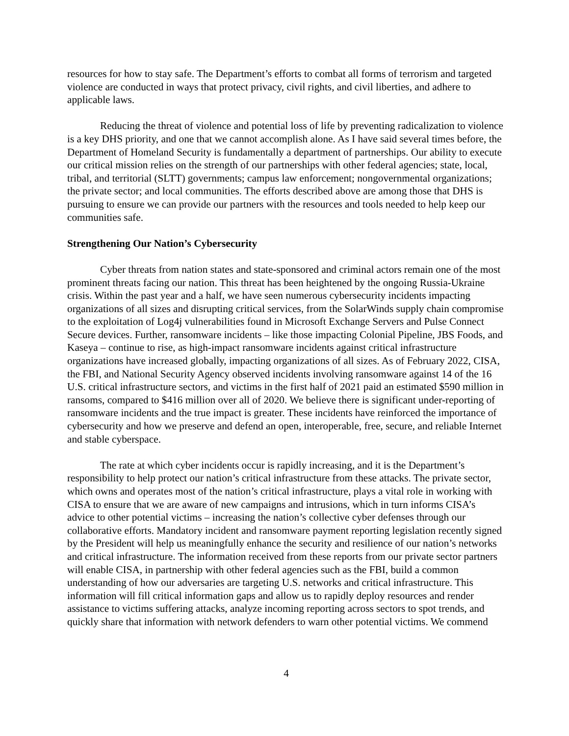resources for how to stay safe. The Department’s efforts to combat all forms of terrorism and targeted violence are conducted in ways that protect privacy, civil rights, and civil liberties, and adhere to applicable laws.
Reducing the threat of violence and potential loss of life by preventing radicalization to violence is a key DHS priority, and one that we cannot accomplish alone. As I have said several times before, the Department of Homeland Security is fundamentally a department of partnerships. Our ability to execute our critical mission relies on the strength of our partnerships with other federal agencies; state, local, tribal, and territorial (SLTT) governments; campus law enforcement; nongovernmental organizations; the private sector; and local communities. The efforts described above are among those that DHS is pursuing to ensure we can provide our partners with the resources and tools needed to help keep our communities safe.
Strengthening Our Nation’s Cybersecurity
Cyber threats from nation states and state-sponsored and criminal actors remain one of the most prominent threats facing our nation. This threat has been heightened by the ongoing Russia-Ukraine crisis. Within the past year and a half, we have seen numerous cybersecurity incidents impacting organizations of all sizes and disrupting critical services, from the SolarWinds supply chain compromise to the exploitation of Log4j vulnerabilities found in Microsoft Exchange Servers and Pulse Connect Secure devices. Further, ransomware incidents – like those impacting Colonial Pipeline, JBS Foods, and Kaseya – continue to rise, as high-impact ransomware incidents against critical infrastructure organizations have increased globally, impacting organizations of all sizes. As of February 2022, CISA, the FBI, and National Security Agency observed incidents involving ransomware against 14 of the 16 U.S. critical infrastructure sectors, and victims in the first half of 2021 paid an estimated $590 million in ransoms, compared to $416 million over all of 2020. We believe there is significant under-reporting of ransomware incidents and the true impact is greater. These incidents have reinforced the importance of cybersecurity and how we preserve and defend an open, interoperable, free, secure, and reliable Internet and stable cyberspace.
The rate at which cyber incidents occur is rapidly increasing, and it is the Department’s responsibility to help protect our nation’s critical infrastructure from these attacks. The private sector, which owns and operates most of the nation’s critical infrastructure, plays a vital role in working with CISA to ensure that we are aware of new campaigns and intrusions, which in turn informs CISA’s advice to other potential victims – increasing the nation’s collective cyber defenses through our collaborative efforts. Mandatory incident and ransomware payment reporting legislation recently signed by the President will help us meaningfully enhance the security and resilience of our nation’s networks and critical infrastructure. The information received from these reports from our private sector partners will enable CISA, in partnership with other federal agencies such as the FBI, build a common understanding of how our adversaries are targeting U.S. networks and critical infrastructure. This information will fill critical information gaps and allow us to rapidly deploy resources and render assistance to victims suffering attacks, analyze incoming reporting across sectors to spot trends, and quickly share that information with network defenders to warn other potential victims. We commend
4